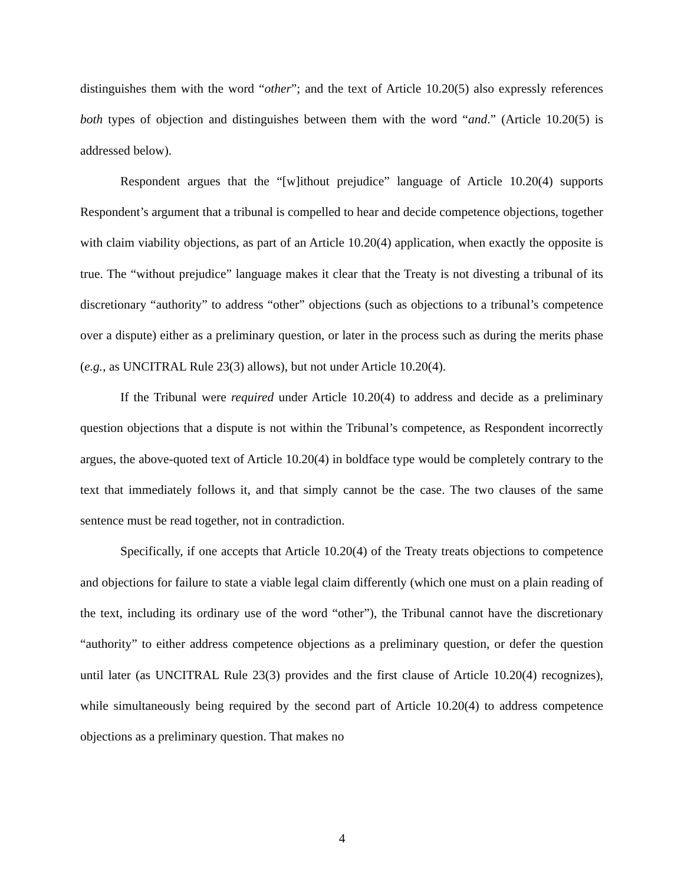distinguishes them with the word “other”; and the text of Article 10.20(5) also expressly references both types of objection and distinguishes between them with the word “and.” (Article 10.20(5) is addressed below).
Respondent argues that the “[w]ithout prejudice” language of Article 10.20(4) supports Respondent’s argument that a tribunal is compelled to hear and decide competence objections, together with claim viability objections, as part of an Article 10.20(4) application, when exactly the opposite is true. The “without prejudice” language makes it clear that the Treaty is not divesting a tribunal of its discretionary “authority” to address “other” objections (such as objections to a tribunal’s competence over a dispute) either as a preliminary question, or later in the process such as during the merits phase (e.g., as UNCITRAL Rule 23(3) allows), but not under Article 10.20(4).
If the Tribunal were required under Article 10.20(4) to address and decide as a preliminary question objections that a dispute is not within the Tribunal’s competence, as Respondent incorrectly argues, the above-quoted text of Article 10.20(4) in boldface type would be completely contrary to the text that immediately follows it, and that simply cannot be the case. The two clauses of the same sentence must be read together, not in contradiction.
Specifically, if one accepts that Article 10.20(4) of the Treaty treats objections to competence and objections for failure to state a viable legal claim differently (which one must on a plain reading of the text, including its ordinary use of the word “other”), the Tribunal cannot have the discretionary “authority” to either address competence objections as a preliminary question, or defer the question until later (as UNCITRAL Rule 23(3) provides and the first clause of Article 10.20(4) recognizes), while simultaneously being required by the second part of Article 10.20(4) to address competence objections as a preliminary question. That makes no
4